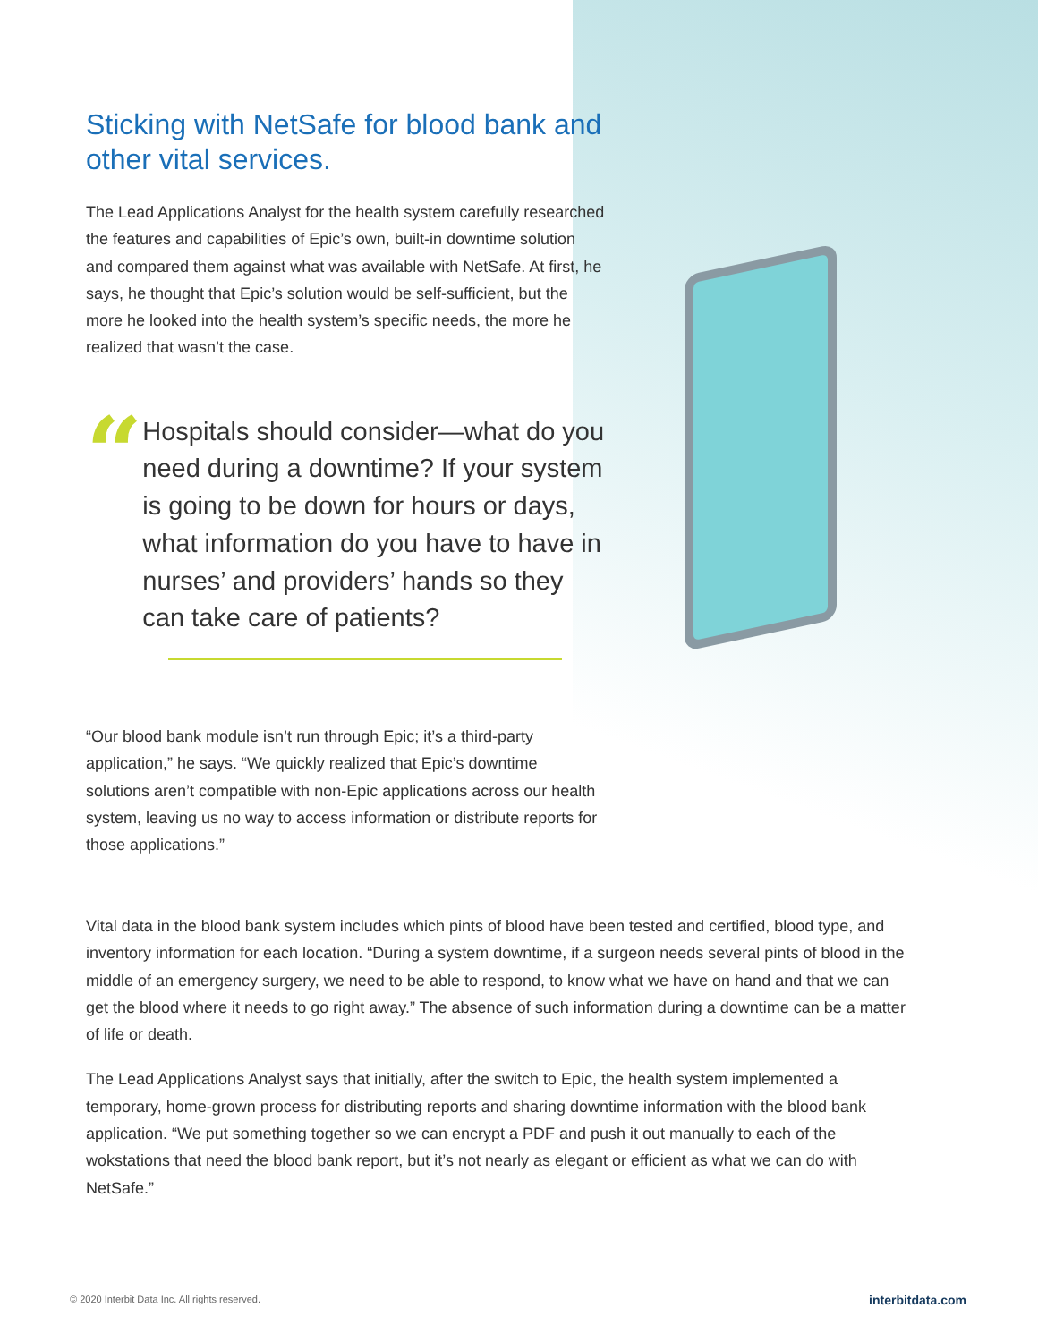Sticking with NetSafe for blood bank and other vital services.
The Lead Applications Analyst for the health system carefully researched the features and capabilities of Epic’s own, built-in downtime solution and compared them against what was available with NetSafe. At first, he says, he thought that Epic’s solution would be self-sufficient, but the more he looked into the health system’s specific needs, the more he realized that wasn’t the case.
“
Hospitals should consider—what do you need during a downtime? If your system is going to be down for hours or days, what information do you have to have in nurses’ and providers’ hands so they can take care of patients?
“Our blood bank module isn’t run through Epic; it’s a third-party application,” he says. “We quickly realized that Epic’s downtime solutions aren’t compatible with non-Epic applications across our health system, leaving us no way to access information or distribute reports for those applications.”
Vital data in the blood bank system includes which pints of blood have been tested and certified, blood type, and inventory information for each location. “During a system downtime, if a surgeon needs several pints of blood in the middle of an emergency surgery, we need to be able to respond, to know what we have on hand and that we can get the blood where it needs to go right away.” The absence of such information during a downtime can be a matter of life or death.
The Lead Applications Analyst says that initially, after the switch to Epic, the health system implemented a temporary, home-grown process for distributing reports and sharing downtime information with the blood bank application. “We put something together so we can encrypt a PDF and push it out manually to each of the wokstations that need the blood bank report, but it’s not nearly as elegant or efficient as what we can do with NetSafe.”
© 2020 Interbit Data Inc. All rights reserved.
interbitdata.com